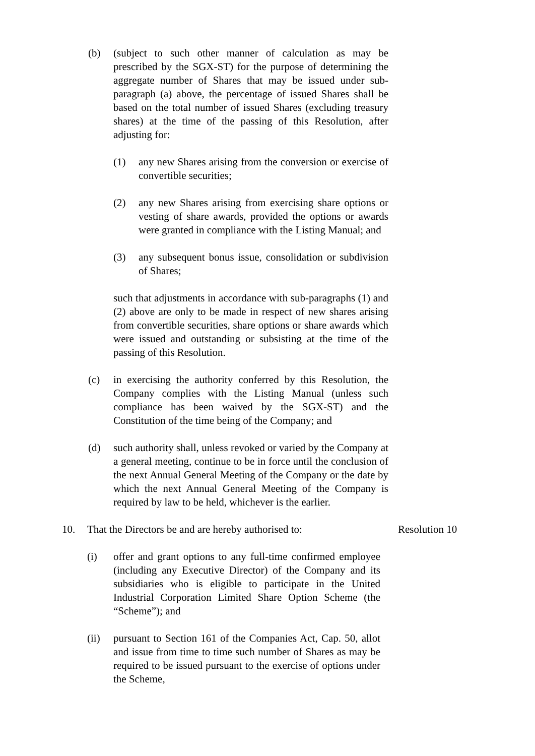(b) (subject to such other manner of calculation as may be prescribed by the SGX-ST) for the purpose of determining the aggregate number of Shares that may be issued under sub-paragraph (a) above, the percentage of issued Shares shall be based on the total number of issued Shares (excluding treasury shares) at the time of the passing of this Resolution, after adjusting for:
(1) any new Shares arising from the conversion or exercise of convertible securities;
(2) any new Shares arising from exercising share options or vesting of share awards, provided the options or awards were granted in compliance with the Listing Manual; and
(3) any subsequent bonus issue, consolidation or subdivision of Shares;
such that adjustments in accordance with sub-paragraphs (1) and (2) above are only to be made in respect of new shares arising from convertible securities, share options or share awards which were issued and outstanding or subsisting at the time of the passing of this Resolution.
(c) in exercising the authority conferred by this Resolution, the Company complies with the Listing Manual (unless such compliance has been waived by the SGX-ST) and the Constitution of the time being of the Company; and
(d) such authority shall, unless revoked or varied by the Company at a general meeting, continue to be in force until the conclusion of the next Annual General Meeting of the Company or the date by which the next Annual General Meeting of the Company is required by law to be held, whichever is the earlier.
10. That the Directors be and are hereby authorised to: Resolution 10
(i) offer and grant options to any full-time confirmed employee (including any Executive Director) of the Company and its subsidiaries who is eligible to participate in the United Industrial Corporation Limited Share Option Scheme (the “Scheme”); and
(ii) pursuant to Section 161 of the Companies Act, Cap. 50, allot and issue from time to time such number of Shares as may be required to be issued pursuant to the exercise of options under the Scheme,